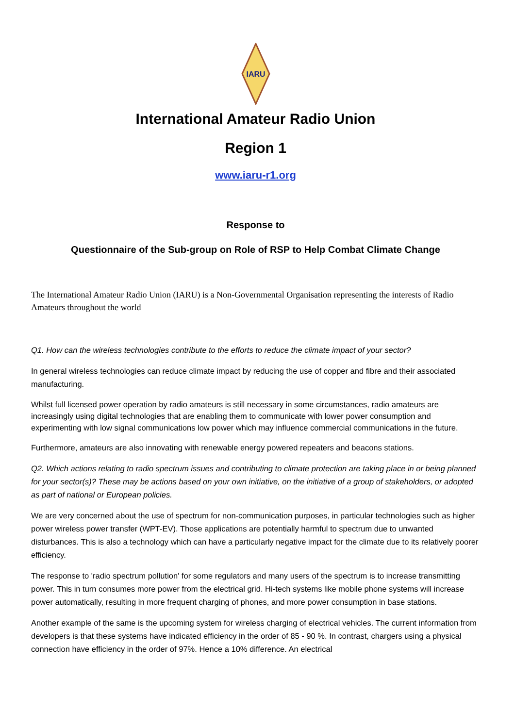IARU
International Amateur Radio Union
Region 1
www.iaru-r1.org
Response to
Questionnaire of the Sub-group on Role of RSP to Help Combat Climate Change
The International Amateur Radio Union (IARU) is a Non-Governmental Organisation representing the interests of Radio Amateurs throughout the world
Q1. How can the wireless technologies contribute to the efforts to reduce the climate impact of your sector?
In general wireless technologies can reduce climate impact by reducing the use of copper and fibre and their associated manufacturing.
Whilst full licensed power operation by radio amateurs is still necessary in some circumstances, radio amateurs are increasingly using digital technologies that are enabling them to communicate with lower power consumption and experimenting with low signal communications low power which may influence commercial communications in the future.
Furthermore, amateurs are also innovating with renewable energy powered repeaters and beacons stations.
Q2. Which actions relating to radio spectrum issues and contributing to climate protection are taking place in or being planned for your sector(s)? These may be actions based on your own initiative, on the initiative of a group of stakeholders, or adopted as part of national or European policies.
We are very concerned about the use of spectrum for non-communication purposes, in particular technologies such as higher power wireless power transfer (WPT-EV). Those applications are potentially harmful to spectrum due to unwanted disturbances. This is also a technology which can have a particularly negative impact for the climate due to its relatively poorer efficiency.
The response to 'radio spectrum pollution' for some regulators and many users of the spectrum is to increase transmitting power. This in turn consumes more power from the electrical grid. Hi-tech systems like mobile phone systems will increase power automatically, resulting in more frequent charging of phones, and more power consumption in base stations.
Another example of the same is the upcoming system for wireless charging of electrical vehicles. The current information from developers is that these systems have indicated efficiency in the order of 85 - 90 %. In contrast, chargers using a physical connection have efficiency in the order of 97%. Hence a 10% difference. An electrical